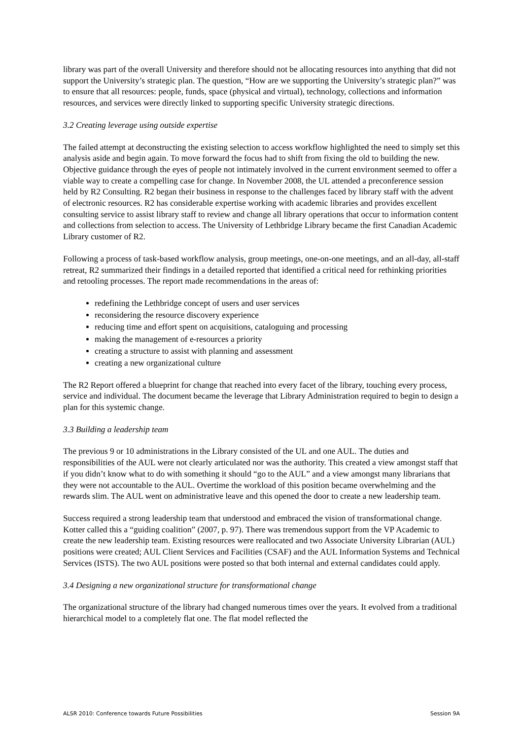library was part of the overall University and therefore should not be allocating resources into anything that did not support the University’s strategic plan. The question, “How are we supporting the University’s strategic plan?” was to ensure that all resources: people, funds, space (physical and virtual), technology, collections and information resources, and services were directly linked to supporting specific University strategic directions.
3.2 Creating leverage using outside expertise
The failed attempt at deconstructing the existing selection to access workflow highlighted the need to simply set this analysis aside and begin again. To move forward the focus had to shift from fixing the old to building the new. Objective guidance through the eyes of people not intimately involved in the current environment seemed to offer a viable way to create a compelling case for change. In November 2008, the UL attended a preconference session held by R2 Consulting. R2 began their business in response to the challenges faced by library staff with the advent of electronic resources. R2 has considerable expertise working with academic libraries and provides excellent consulting service to assist library staff to review and change all library operations that occur to information content and collections from selection to access. The University of Lethbridge Library became the first Canadian Academic Library customer of R2.
Following a process of task-based workflow analysis, group meetings, one-on-one meetings, and an all-day, all-staff retreat, R2 summarized their findings in a detailed reported that identified a critical need for rethinking priorities and retooling processes. The report made recommendations in the areas of:
redefining the Lethbridge concept of users and user services
reconsidering the resource discovery experience
reducing time and effort spent on acquisitions, cataloguing and processing
making the management of e-resources a priority
creating a structure to assist with planning and assessment
creating a new organizational culture
The R2 Report offered a blueprint for change that reached into every facet of the library, touching every process, service and individual. The document became the leverage that Library Administration required to begin to design a plan for this systemic change.
3.3 Building a leadership team
The previous 9 or 10 administrations in the Library consisted of the UL and one AUL. The duties and responsibilities of the AUL were not clearly articulated nor was the authority. This created a view amongst staff that if you didn’t know what to do with something it should “go to the AUL” and a view amongst many librarians that they were not accountable to the AUL. Overtime the workload of this position became overwhelming and the rewards slim. The AUL went on administrative leave and this opened the door to create a new leadership team.
Success required a strong leadership team that understood and embraced the vision of transformational change. Kotter called this a “guiding coalition” (2007, p. 97). There was tremendous support from the VP Academic to create the new leadership team. Existing resources were reallocated and two Associate University Librarian (AUL) positions were created; AUL Client Services and Facilities (CSAF) and the AUL Information Systems and Technical Services (ISTS). The two AUL positions were posted so that both internal and external candidates could apply.
3.4 Designing a new organizational structure for transformational change
The organizational structure of the library had changed numerous times over the years. It evolved from a traditional hierarchical model to a completely flat one. The flat model reflected the
ALSR 2010: Conference towards Future Possibilities Session 9A